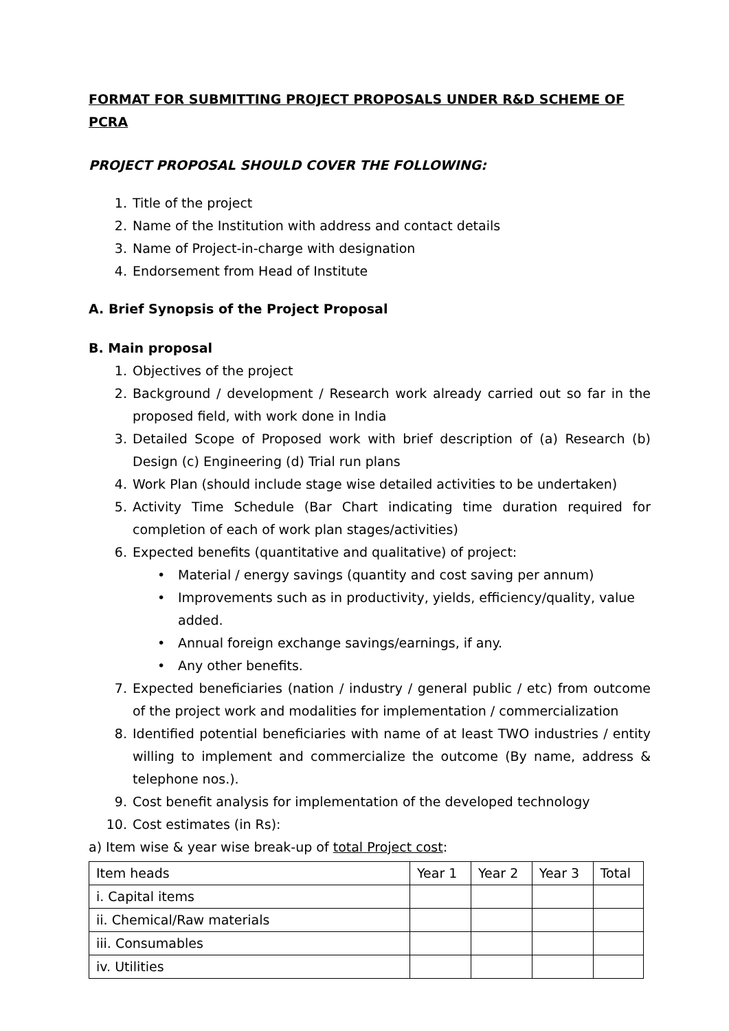FORMAT FOR SUBMITTING PROJECT PROPOSALS UNDER R&D SCHEME OF PCRA
PROJECT PROPOSAL SHOULD COVER THE FOLLOWING:
1. Title of the project
2. Name of the Institution with address and contact details
3. Name of Project-in-charge with designation
4. Endorsement from Head of Institute
A. Brief Synopsis of the Project Proposal
B. Main proposal
1. Objectives of the project
2. Background / development / Research work already carried out so far in the proposed field, with work done in India
3. Detailed Scope of Proposed work with brief description of (a) Research (b) Design (c) Engineering (d) Trial run plans
4. Work Plan (should include stage wise detailed activities to be undertaken)
5. Activity Time Schedule (Bar Chart indicating time duration required for completion of each of work plan stages/activities)
6. Expected benefits (quantitative and qualitative) of project:
• Material / energy savings (quantity and cost saving per annum)
• Improvements such as in productivity, yields, efficiency/quality, value added.
• Annual foreign exchange savings/earnings, if any.
• Any other benefits.
7. Expected beneficiaries (nation / industry / general public / etc) from outcome of the project work and modalities for implementation / commercialization
8. Identified potential beneficiaries with name of at least TWO industries / entity willing to implement and commercialize the outcome (By name, address & telephone nos.).
9. Cost benefit analysis for implementation of the developed technology
10. Cost estimates (in Rs):
a) Item wise & year wise break-up of total Project cost:
| Item heads | Year 1 | Year 2 | Year 3 | Total |
| i. Capital items | | | | |
| ii. Chemical/Raw materials | | | | |
| iii. Consumables | | | | |
| iv. Utilities | | | | |